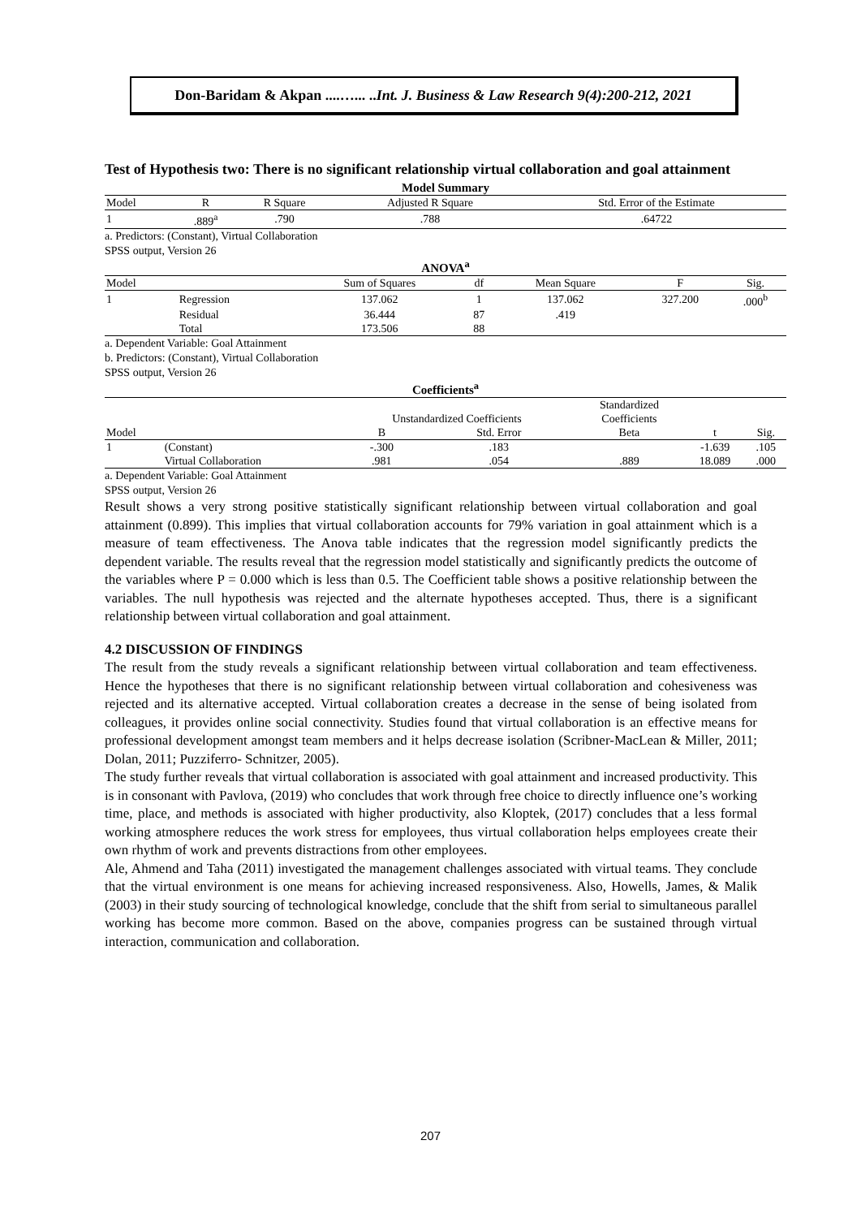Don-Baridam & Akpan ....…... ..Int. J. Business & Law Research 9(4):200-212, 2021
Test of Hypothesis two: There is no significant relationship virtual collaboration and goal attainment
Model Summary
| Model | R | R Square | Adjusted R Square | Std. Error of the Estimate |
| --- | --- | --- | --- | --- |
| 1 | .889<sup>a</sup> | .790 | .788 | .64722 |
a. Predictors: (Constant), Virtual Collaboration
SPSS output, Version 26
ANOVA<sup>a</sup>
| Model | | Sum of Squares | df | Mean Square | F | Sig. |
| --- | --- | --- | --- | --- | --- | --- |
| 1 | Regression | 137.062 | 1 | 137.062 | 327.200 | .000<sup>b</sup> |
| | Residual | 36.444 | 87 | .419 | | |
| | Total | 173.506 | 88 | | | |
a. Dependent Variable: Goal Attainment
b. Predictors: (Constant), Virtual Collaboration
SPSS output, Version 26
Coefficients<sup>a</sup>
| | | | | Standardized | | |
| --- | --- | --- | --- | --- | --- | --- |
| | | Unstandardized Coefficients | | Coefficients | | |
| Model | | B | Std. Error | Beta | t | Sig. |
| 1 | (Constant) | -.300 | .183 | | -1.639 | .105 |
| | Virtual Collaboration | .981 | .054 | .889 | 18.089 | .000 |
a. Dependent Variable: Goal Attainment
SPSS output, Version 26
Result shows a very strong positive statistically significant relationship between virtual collaboration and goal attainment (0.899). This implies that virtual collaboration accounts for 79% variation in goal attainment which is a measure of team effectiveness. The Anova table indicates that the regression model significantly predicts the dependent variable. The results reveal that the regression model statistically and significantly predicts the outcome of the variables where P = 0.000 which is less than 0.5. The Coefficient table shows a positive relationship between the variables. The null hypothesis was rejected and the alternate hypotheses accepted. Thus, there is a significant relationship between virtual collaboration and goal attainment.
4.2 DISCUSSION OF FINDINGS
The result from the study reveals a significant relationship between virtual collaboration and team effectiveness. Hence the hypotheses that there is no significant relationship between virtual collaboration and cohesiveness was rejected and its alternative accepted. Virtual collaboration creates a decrease in the sense of being isolated from colleagues, it provides online social connectivity. Studies found that virtual collaboration is an effective means for professional development amongst team members and it helps decrease isolation (Scribner-MacLean & Miller, 2011; Dolan, 2011; Puzziferro- Schnitzer, 2005).
The study further reveals that virtual collaboration is associated with goal attainment and increased productivity. This is in consonant with Pavlova, (2019) who concludes that work through free choice to directly influence one’s working time, place, and methods is associated with higher productivity, also Kloptek, (2017) concludes that a less formal working atmosphere reduces the work stress for employees, thus virtual collaboration helps employees create their own rhythm of work and prevents distractions from other employees.
Ale, Ahmend and Taha (2011) investigated the management challenges associated with virtual teams. They conclude that the virtual environment is one means for achieving increased responsiveness. Also, Howells, James, & Malik (2003) in their study sourcing of technological knowledge, conclude that the shift from serial to simultaneous parallel working has become more common. Based on the above, companies progress can be sustained through virtual interaction, communication and collaboration.
207